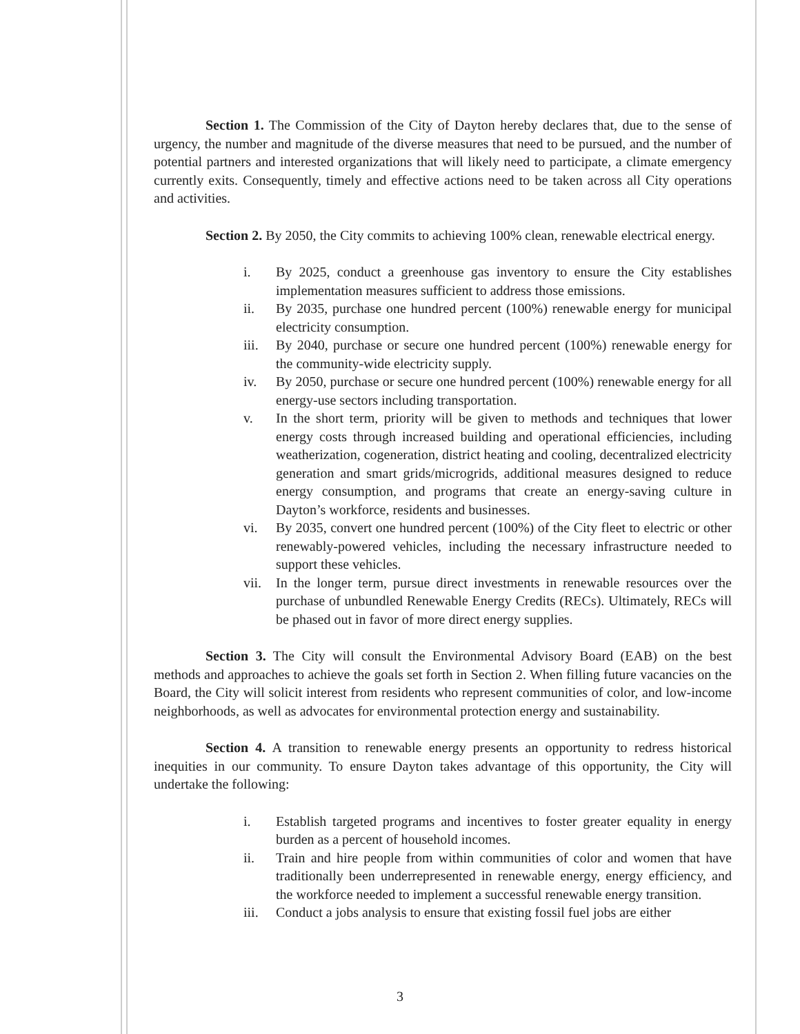Section 1. The Commission of the City of Dayton hereby declares that, due to the sense of urgency, the number and magnitude of the diverse measures that need to be pursued, and the number of potential partners and interested organizations that will likely need to participate, a climate emergency currently exits. Consequently, timely and effective actions need to be taken across all City operations and activities.
Section 2. By 2050, the City commits to achieving 100% clean, renewable electrical energy.
i. By 2025, conduct a greenhouse gas inventory to ensure the City establishes implementation measures sufficient to address those emissions.
ii. By 2035, purchase one hundred percent (100%) renewable energy for municipal electricity consumption.
iii. By 2040, purchase or secure one hundred percent (100%) renewable energy for the community-wide electricity supply.
iv. By 2050, purchase or secure one hundred percent (100%) renewable energy for all energy-use sectors including transportation.
v. In the short term, priority will be given to methods and techniques that lower energy costs through increased building and operational efficiencies, including weatherization, cogeneration, district heating and cooling, decentralized electricity generation and smart grids/microgrids, additional measures designed to reduce energy consumption, and programs that create an energy-saving culture in Dayton’s workforce, residents and businesses.
vi. By 2035, convert one hundred percent (100%) of the City fleet to electric or other renewably-powered vehicles, including the necessary infrastructure needed to support these vehicles.
vii. In the longer term, pursue direct investments in renewable resources over the purchase of unbundled Renewable Energy Credits (RECs). Ultimately, RECs will be phased out in favor of more direct energy supplies.
Section 3. The City will consult the Environmental Advisory Board (EAB) on the best methods and approaches to achieve the goals set forth in Section 2. When filling future vacancies on the Board, the City will solicit interest from residents who represent communities of color, and low-income neighborhoods, as well as advocates for environmental protection energy and sustainability.
Section 4. A transition to renewable energy presents an opportunity to redress historical inequities in our community. To ensure Dayton takes advantage of this opportunity, the City will undertake the following:
i. Establish targeted programs and incentives to foster greater equality in energy burden as a percent of household incomes.
ii. Train and hire people from within communities of color and women that have traditionally been underrepresented in renewable energy, energy efficiency, and the workforce needed to implement a successful renewable energy transition.
iii. Conduct a jobs analysis to ensure that existing fossil fuel jobs are either
3